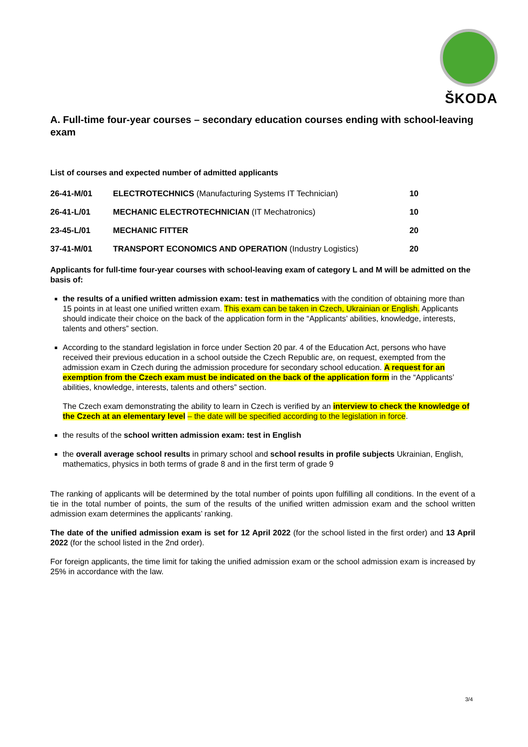ŠKODA
A. Full-time four-year courses – secondary education courses ending with school-leaving exam
List of courses and expected number of admitted applicants
| 26-41-M/01 | ELECTROTECHNICS (Manufacturing Systems IT Technician) | 10 |
| 26-41-L/01 | MECHANIC ELECTROTECHNICIAN (IT Mechatronics) | 10 |
| 23-45-L/01 | MECHANIC FITTER | 20 |
| 37-41-M/01 | TRANSPORT ECONOMICS AND OPERATION (Industry Logistics) | 20 |
Applicants for full-time four-year courses with school-leaving exam of category L and M will be admitted on the basis of:
the results of a unified written admission exam: test in mathematics with the condition of obtaining more than 15 points in at least one unified written exam. This exam can be taken in Czech, Ukrainian or English. Applicants should indicate their choice on the back of the application form in the “Applicants’ abilities, knowledge, interests, talents and others” section.
According to the standard legislation in force under Section 20 par. 4 of the Education Act, persons who have received their previous education in a school outside the Czech Republic are, on request, exempted from the admission exam in Czech during the admission procedure for secondary school education. A request for an exemption from the Czech exam must be indicated on the back of the application form in the “Applicants’ abilities, knowledge, interests, talents and others” section.
The Czech exam demonstrating the ability to learn in Czech is verified by an interview to check the knowledge of the Czech at an elementary level – the date will be specified according to the legislation in force.
the results of the school written admission exam: test in English
the overall average school results in primary school and school results in profile subjects Ukrainian, English, mathematics, physics in both terms of grade 8 and in the first term of grade 9
The ranking of applicants will be determined by the total number of points upon fulfilling all conditions. In the event of a tie in the total number of points, the sum of the results of the unified written admission exam and the school written admission exam determines the applicants’ ranking.
The date of the unified admission exam is set for 12 April 2022 (for the school listed in the first order) and 13 April 2022 (for the school listed in the 2nd order).
For foreign applicants, the time limit for taking the unified admission exam or the school admission exam is increased by 25% in accordance with the law.
3/4